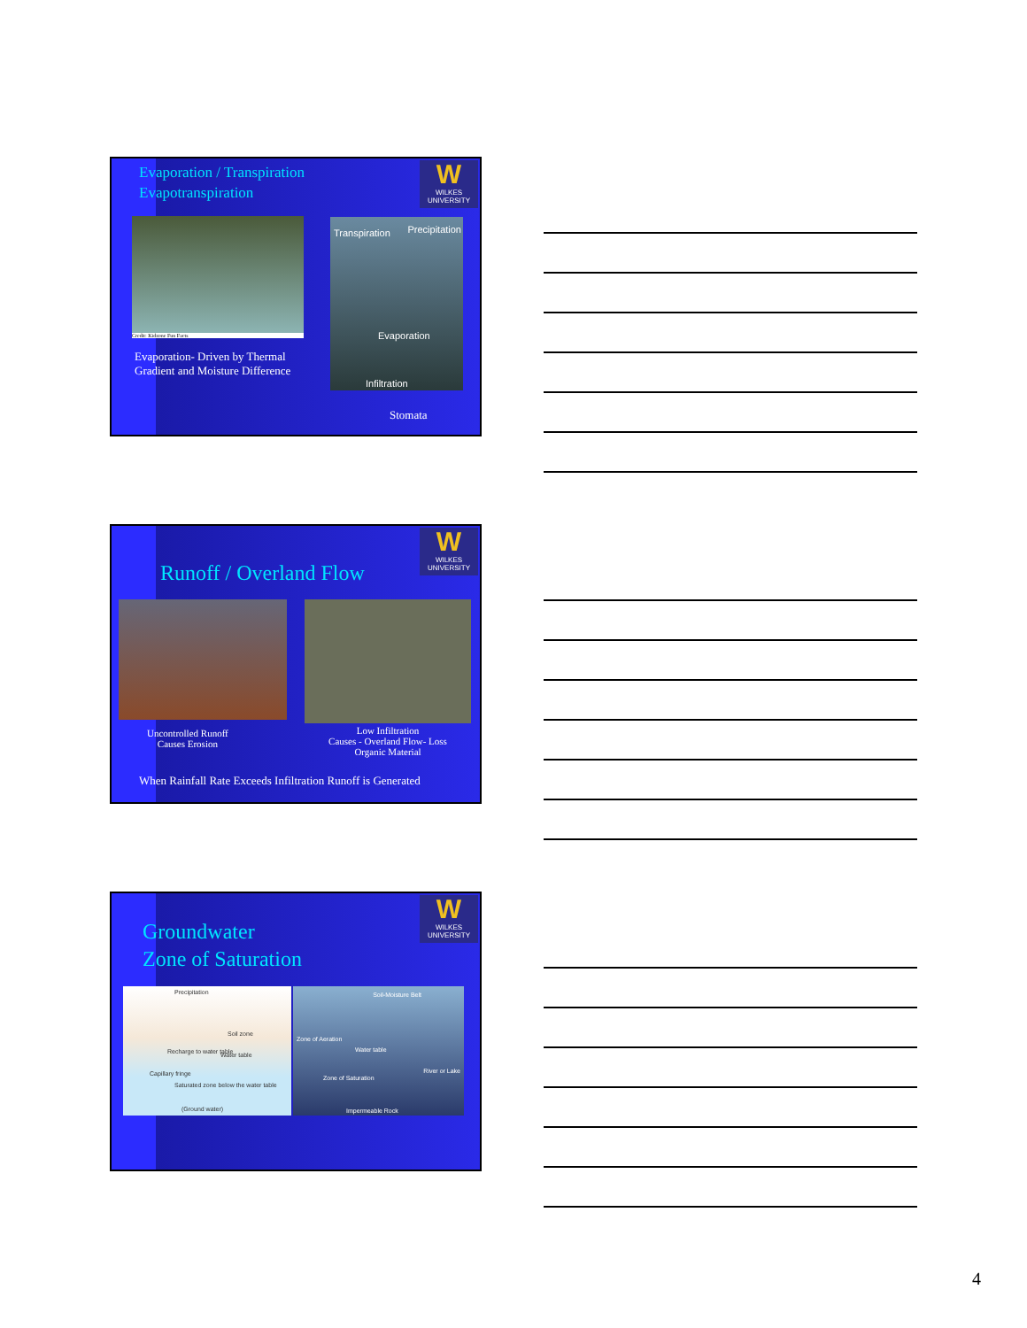Evaporation / Transpiration
Evapotranspiration
W
WILKES
UNIVERSITY
Credit: Kidzone Fun Facts
Evaporation- Driven by Thermal
Gradient and Moisture Difference
Transpiration Precipitation
Evaporation
Infiltration
Stomata
W
WILKES
UNIVERSITY
Runoff / Overland Flow
Uncontrolled Runoff
Causes Erosion
Low Infiltration
Causes - Overland Flow- Loss
Organic Material
When Rainfall Rate Exceeds Infiltration Runoff is Generated
W
WILKES
UNIVERSITY
Groundwater
Zone of Saturation
Precipitation
Soil zone
Water table Recharge to water table
Capillary fringe
Saturated zone below the water table
(Ground water)
Soil-Moisture Belt
Zone of Aeration
Water table
River or Lake
Zone of Saturation
Impermeable Rock
4